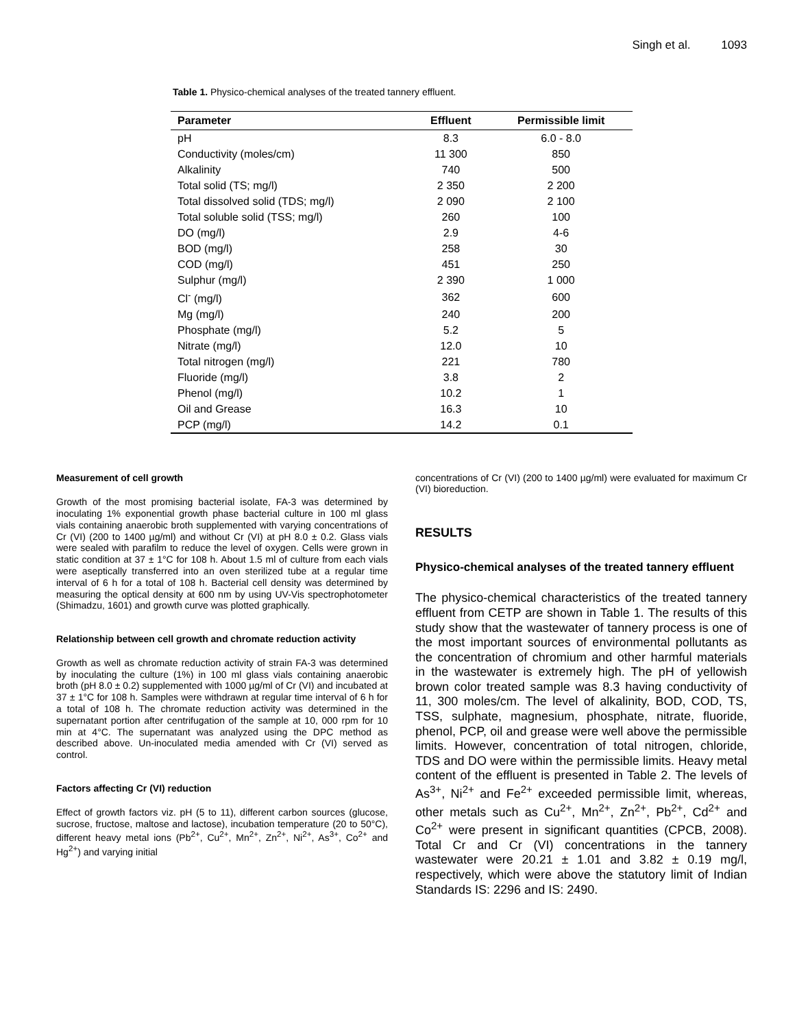Singh et al. 1093
Table 1. Physico-chemical analyses of the treated tannery effluent.
| Parameter | Effluent | Permissible limit |
| --- | --- | --- |
| pH | 8.3 | 6.0 - 8.0 |
| Conductivity (moles/cm) | 11 300 | 850 |
| Alkalinity | 740 | 500 |
| Total solid (TS; mg/l) | 2 350 | 2 200 |
| Total dissolved solid (TDS; mg/l) | 2 090 | 2 100 |
| Total soluble solid (TSS; mg/l) | 260 | 100 |
| DO (mg/l) | 2.9 | 4-6 |
| BOD (mg/l) | 258 | 30 |
| COD (mg/l) | 451 | 250 |
| Sulphur (mg/l) | 2 390 | 1 000 |
| Cl<sup>-</sup> (mg/l) | 362 | 600 |
| Mg (mg/l) | 240 | 200 |
| Phosphate (mg/l) | 5.2 | 5 |
| Nitrate (mg/l) | 12.0 | 10 |
| Total nitrogen (mg/l) | 221 | 780 |
| Fluoride (mg/l) | 3.8 | 2 |
| Phenol (mg/l) | 10.2 | 1 |
| Oil and Grease | 16.3 | 10 |
| PCP (mg/l) | 14.2 | 0.1 |
Measurement of cell growth
Growth of the most promising bacterial isolate, FA-3 was determined by inoculating 1% exponential growth phase bacterial culture in 100 ml glass vials containing anaerobic broth supplemented with varying concentrations of Cr (VI) (200 to 1400 µg/ml) and without Cr (VI) at pH 8.0 ± 0.2. Glass vials were sealed with parafilm to reduce the level of oxygen. Cells were grown in static condition at 37 ± 1°C for 108 h. About 1.5 ml of culture from each vials were aseptically transferred into an oven sterilized tube at a regular time interval of 6 h for a total of 108 h. Bacterial cell density was determined by measuring the optical density at 600 nm by using UV-Vis spectrophotometer (Shimadzu, 1601) and growth curve was plotted graphically.
Relationship between cell growth and chromate reduction activity
Growth as well as chromate reduction activity of strain FA-3 was determined by inoculating the culture (1%) in 100 ml glass vials containing anaerobic broth (pH 8.0 ± 0.2) supplemented with 1000 µg/ml of Cr (VI) and incubated at 37 ± 1°C for 108 h. Samples were withdrawn at regular time interval of 6 h for a total of 108 h. The chromate reduction activity was determined in the supernatant portion after centrifugation of the sample at 10, 000 rpm for 10 min at 4°C. The supernatant was analyzed using the DPC method as described above. Un-inoculated media amended with Cr (VI) served as control.
Factors affecting Cr (VI) reduction
Effect of growth factors viz. pH (5 to 11), different carbon sources (glucose, sucrose, fructose, maltose and lactose), incubation temperature (20 to 50°C), different heavy metal ions (Pb<sup>2+</sup>, Cu<sup>2+</sup>, Mn<sup>2+</sup>, Zn<sup>2+</sup>, Ni<sup>2+</sup>, As<sup>3+</sup>, Co<sup>2+</sup> and Hg<sup>2+</sup>) and varying initial
concentrations of Cr (VI) (200 to 1400 µg/ml) were evaluated for maximum Cr (VI) bioreduction.
RESULTS
Physico-chemical analyses of the treated tannery effluent
The physico-chemical characteristics of the treated tannery effluent from CETP are shown in Table 1. The results of this study show that the wastewater of tannery process is one of the most important sources of environmental pollutants as the concentration of chromium and other harmful materials in the wastewater is extremely high. The pH of yellowish brown color treated sample was 8.3 having conductivity of 11, 300 moles/cm. The level of alkalinity, BOD, COD, TS, TSS, sulphate, magnesium, phosphate, nitrate, fluoride, phenol, PCP, oil and grease were well above the permissible limits. However, concentration of total nitrogen, chloride, TDS and DO were within the permissible limits. Heavy metal content of the effluent is presented in Table 2. The levels of As<sup>3+</sup>, Ni<sup>2+</sup> and Fe<sup>2+</sup> exceeded permissible limit, whereas, other metals such as Cu<sup>2+</sup>, Mn<sup>2+</sup>, Zn<sup>2+</sup>, Pb<sup>2+</sup>, Cd<sup>2+</sup> and Co<sup>2+</sup> were present in significant quantities (CPCB, 2008). Total Cr and Cr (VI) concentrations in the tannery wastewater were 20.21 ± 1.01 and 3.82 ± 0.19 mg/l, respectively, which were above the statutory limit of Indian Standards IS: 2296 and IS: 2490.